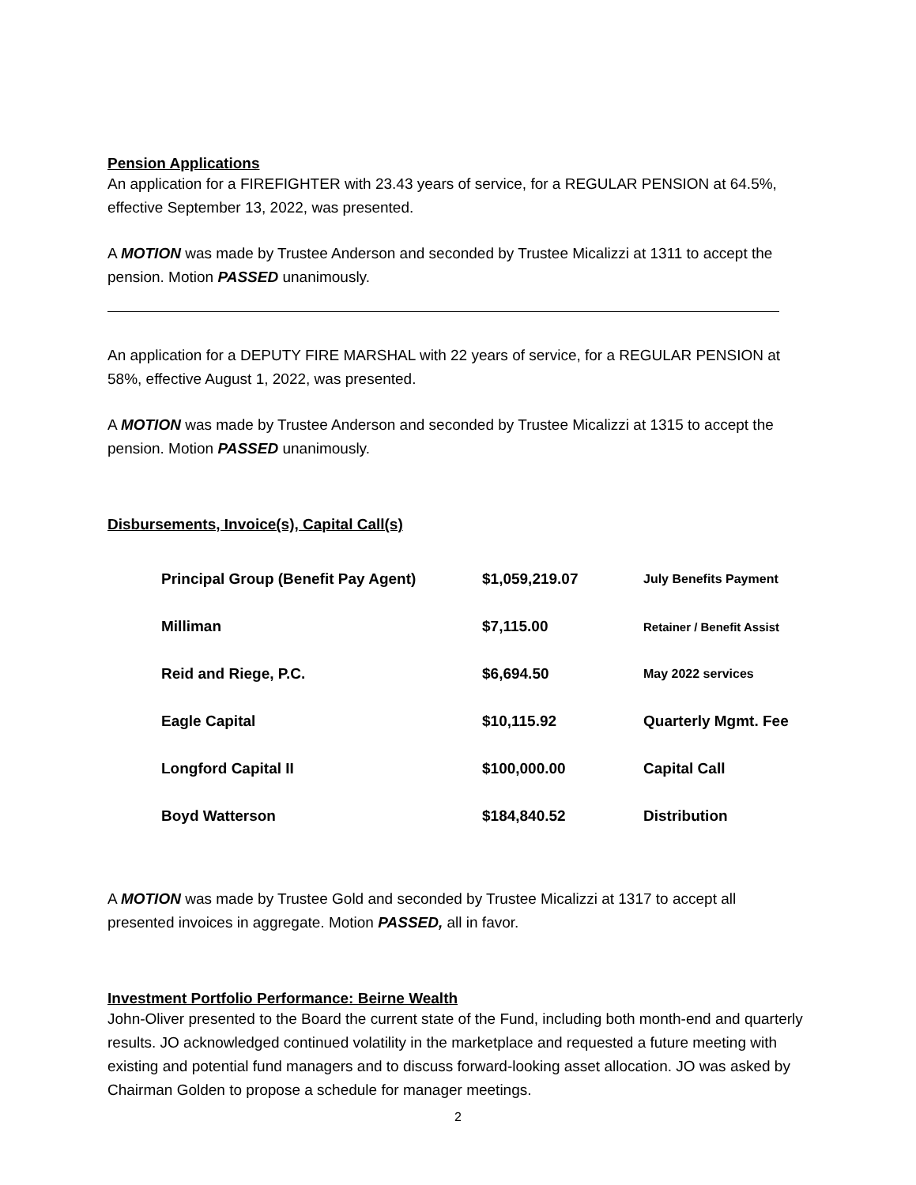Pension Applications
An application for a FIREFIGHTER with 23.43 years of service, for a REGULAR PENSION at 64.5%, effective September 13, 2022, was presented.
A MOTION was made by Trustee Anderson and seconded by Trustee Micalizzi at 1311 to accept the pension. Motion PASSED unanimously.
An application for a DEPUTY FIRE MARSHAL with 22 years of service, for a REGULAR PENSION at 58%, effective August 1, 2022, was presented.
A MOTION was made by Trustee Anderson and seconded by Trustee Micalizzi at 1315 to accept the pension. Motion PASSED unanimously.
Disbursements, Invoice(s), Capital Call(s)
| Principal Group (Benefit Pay Agent) | $1,059,219.07 | July Benefits Payment |
| Milliman | $7,115.00 | Retainer / Benefit Assist |
| Reid and Riege, P.C. | $6,694.50 | May 2022 services |
| Eagle Capital | $10,115.92 | Quarterly Mgmt. Fee |
| Longford Capital II | $100,000.00 | Capital Call |
| Boyd Watterson | $184,840.52 | Distribution |
A MOTION was made by Trustee Gold and seconded by Trustee Micalizzi at 1317 to accept all presented invoices in aggregate. Motion PASSED, all in favor.
Investment Portfolio Performance: Beirne Wealth
John-Oliver presented to the Board the current state of the Fund, including both month-end and quarterly results. JO acknowledged continued volatility in the marketplace and requested a future meeting with existing and potential fund managers and to discuss forward-looking asset allocation. JO was asked by Chairman Golden to propose a schedule for manager meetings.
2